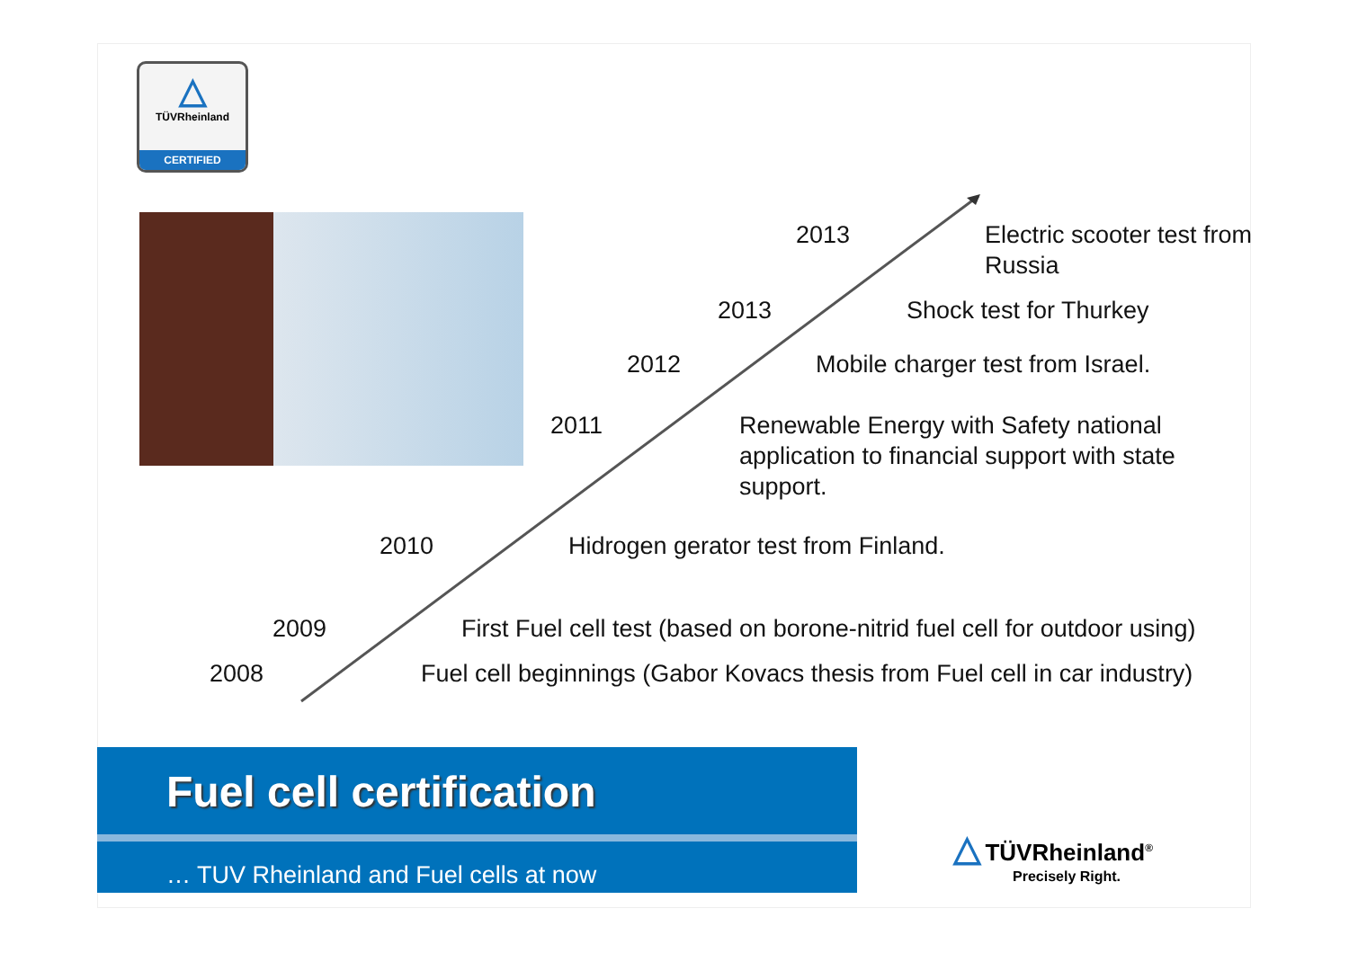△
TÜVRheinland
CERTIFIED
2013 Electric scooter test from
Russia
2013 Shock test for Thurkey
2012 Mobile charger test from Israel.
2011 Renewable Energy with Safety national
application to financial support with state
support.
2010 Hidrogen gerator test from Finland.
2009 First Fuel cell test (based on borone-nitrid fuel cell for outdoor using)
2008 Fuel cell beginnings (Gabor Kovacs thesis from Fuel cell in car industry)
Fuel cell certification
… TUV Rheinland and Fuel cells at now
△ TÜVRheinland<sup>®</sup>
Precisely Right.